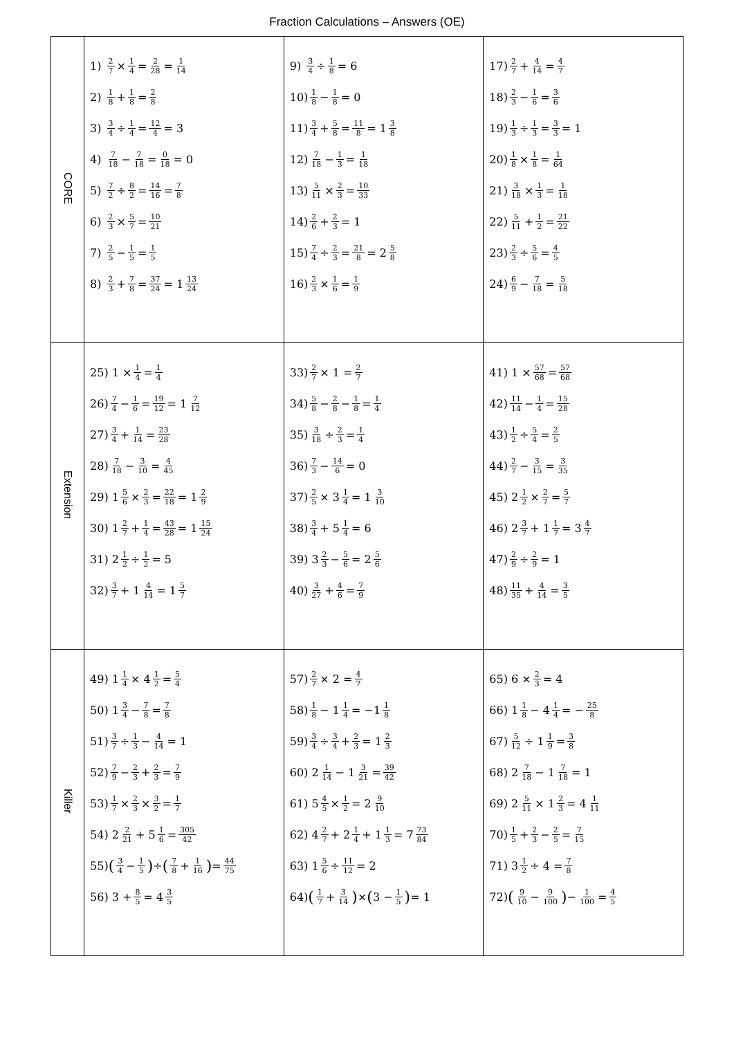Fraction Calculations – Answers (OE)
| CORE | 1) 2 7 × 1 4 = 2 28 = 1 14 2) 1 8 + 1 8 = 2 8 3) 3 4 ÷ 1 4 = 12 4 = 3 4) 7 18 − 7 18 = 0 18 = 0 5) 7 2 ÷ 8 2 = 14 16 = 7 8 6) 2 3 × 5 7 = 10 21 7) 2 5 − 1 5 = 1 5 8) 2 3 + 7 8 = 37 24 = 1 13 24 | 9) 3 4 ÷ 1 8 = 6 10) 1 8 − 1 8 = 0 11) 3 4 + 5 8 = 11 8 = 1 3 8 12) 7 18 − 1 3 = 1 18 13) 5 11 × 2 3 = 10 33 14) 2 6 + 2 3 = 1 15) 7 4 ÷ 2 3 = 21 8 = 2 5 8 16) 2 3 × 1 6 = 1 9 | 17) 2 7 + 4 14 = 4 7 18) 2 3 − 1 6 = 3 6 19) 1 3 ÷ 1 3 = 3 3 = 1 20) 1 8 × 1 8 = 1 64 21) 3 18 × 1 3 = 1 18 22) 5 11 + 1 2 = 21 22 23) 2 3 ÷ 5 6 = 4 5 24) 6 9 − 7 18 = 5 18 |
| Extension | 25) 1 × 1 4 = 1 4 26) 7 4 − 1 6 = 19 12 = 1 7 12 27) 3 4 + 1 14 = 23 28 28) 7 18 − 3 10 = 4 45 29) 1 5 6 × 2 3 = 22 18 = 1 2 9 30) 1 2 7 + 1 4 = 43 28 = 1 15 24 31) 2 1 2 ÷ 1 2 = 5 32) 3 7 + 1 4 14 = 1 5 7 | 33) 2 7 × 1 = 2 7 34) 5 8 − 2 8 − 1 8 = 1 4 35) 3 18 ÷ 2 3 = 1 4 36) 7 3 − 14 6 = 0 37) 2 5 × 3 1 4 = 1 3 10 38) 3 4 + 5 1 4 = 6 39) 3 2 3 − 5 6 = 2 5 6 40) 3 27 + 4 6 = 7 9 | 41) 1 × 57 68 = 57 68 42) 11 14 − 1 4 = 15 28 43) 1 2 ÷ 5 4 = 2 5 44) 2 7 − 3 15 = 3 35 45) 2 1 2 × 2 7 = 5 7 46) 2 3 7 + 1 1 7 = 3 4 7 47) 2 9 ÷ 2 9 = 1 48) 11 35 + 4 14 = 3 5 |
| Killer | 49) 1 1 4 × 4 1 2 = 5 4 50) 1 3 4 − 7 8 = 7 8 51) 3 7 ÷ 1 3 − 4 14 = 1 52) 7 9 − 2 3 + 2 3 = 7 9 53) 1 7 × 2 3 × 3 2 = 1 7 54) 2 2 21 + 5 1 6 = 305 42 55) ( 3 4 − 1 5 ) ÷ ( 7 8 + 1 16 ) = 44 75 56) 3 + 8 5 = 4 3 5 | 57) 2 7 × 2 = 4 7 58) 1 8 − 1 1 4 = −1 1 8 59) 3 4 ÷ 3 4 + 2 3 = 1 2 3 60) 2 1 14 − 1 3 21 = 39 42 61) 5 4 5 × 1 2 = 2 9 10 62) 4 2 7 + 2 1 4 + 1 1 3 = 7 73 84 63) 1 5 6 ÷ 11 12 = 2 64) ( 1 7 + 3 14 ) × ( 3 − 1 5 ) = 1 | 65) 6 × 2 3 = 4 66) 1 1 8 − 4 1 4 = − 25 8 67) 5 12 ÷ 1 1 9 = 3 8 68) 2 7 18 − 1 7 18 = 1 69) 2 5 11 × 1 2 3 = 4 1 11 70) 1 5 + 2 3 − 2 5 = 7 15 71) 3 1 2 ÷ 4 = 7 8 72) ( 9 10 − 9 100 ) − 1 100 = 4 5 |